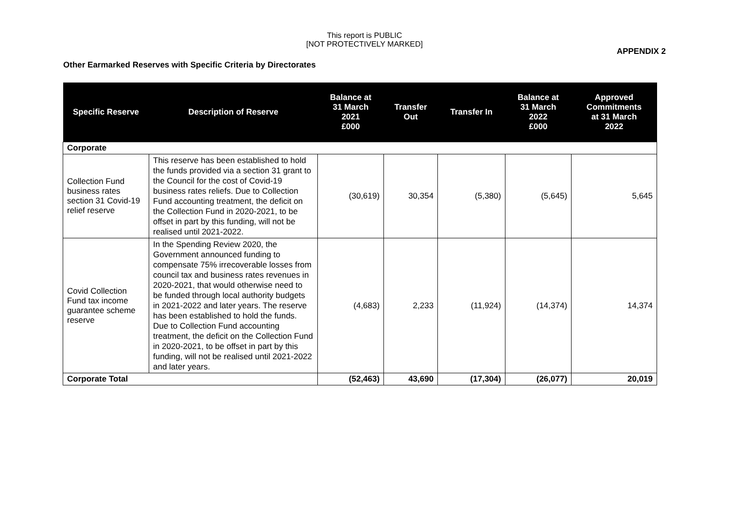This report is PUBLIC
[NOT PROTECTIVELY MARKED]
APPENDIX 2
Other Earmarked Reserves with Specific Criteria by Directorates
| Specific Reserve | Description of Reserve | Balance at 31 March 2021 £000 | Transfer Out | Transfer In | Balance at 31 March 2022 £000 | Approved Commitments at 31 March 2022 |
| --- | --- | --- | --- | --- | --- | --- |
| Corporate | | | | | | |
| Collection Fund business rates section 31 Covid-19 relief reserve | This reserve has been established to hold the funds provided via a section 31 grant to the Council for the cost of Covid-19 business rates reliefs. Due to Collection Fund accounting treatment, the deficit on the Collection Fund in 2020-2021, to be offset in part by this funding, will not be realised until 2021-2022. | (30,619) | 30,354 | (5,380) | (5,645) | 5,645 |
| Covid Collection Fund tax income guarantee scheme reserve | In the Spending Review 2020, the Government announced funding to compensate 75% irrecoverable losses from council tax and business rates revenues in 2020-2021, that would otherwise need to be funded through local authority budgets in 2021-2022 and later years. The reserve has been established to hold the funds. Due to Collection Fund accounting treatment, the deficit on the Collection Fund in 2020-2021, to be offset in part by this funding, will not be realised until 2021-2022 and later years. | (4,683) | 2,233 | (11,924) | (14,374) | 14,374 |
| Corporate Total | | (52,463) | 43,690 | (17,304) | (26,077) | 20,019 |